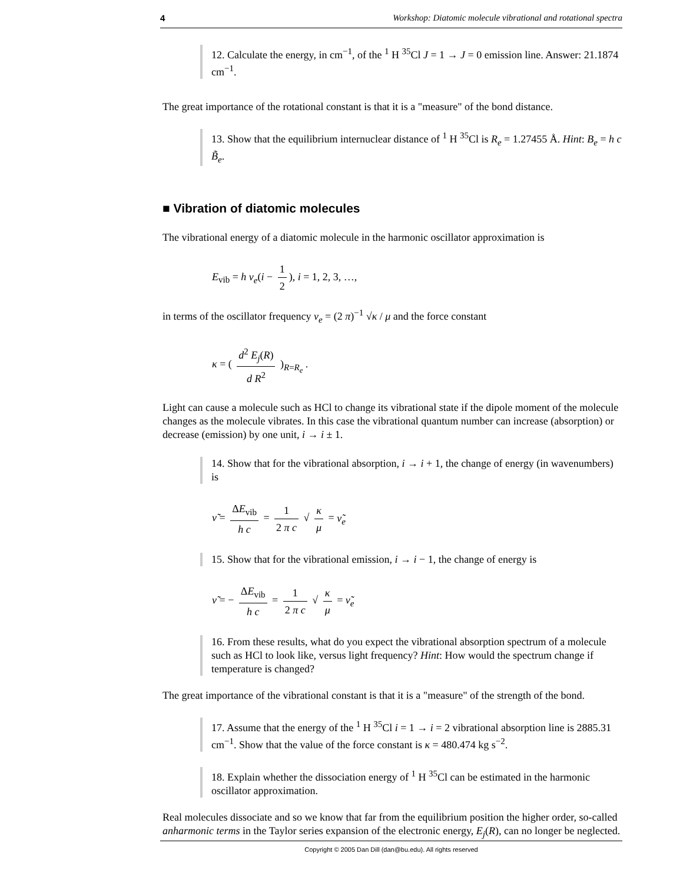4 Workshop: Diatomic molecule vibrational and rotational spectra
12. Calculate the energy, in cm<sup>−1</sup>, of the <sup>1</sup> H <sup>35</sup>Cl J = 1 → J = 0 emission line. Answer: 21.1874 cm<sup>−1</sup>.
The great importance of the rotational constant is that it is a "measure" of the bond distance.
13. Show that the equilibrium internuclear distance of <sup>1</sup> H <sup>35</sup>Cl is R<sub>e</sub> = 1.27455 Å. Hint: B<sub>e</sub> = h c B̃<sub>e</sub>.
■ Vibration of diatomic molecules
The vibrational energy of a diatomic molecule in the harmonic oscillator approximation is
E<sub>vib</sub> = h ν<sub>e</sub>(i − 1 2), i = 1, 2, 3, …,
in terms of the oscillator frequency ν<sub>e</sub> = (2 π)<sup>−1</sup> √κ / μ and the force constant
κ = ( d<sup>2</sup> E<sub>j</sub>(R) d R<sup>2</sup> )<sub>R=R<sub>e</sub></sub> .
Light can cause a molecule such as HCl to change its vibrational state if the dipole moment of the molecule changes as the molecule vibrates. In this case the vibrational quantum number can increase (absorption) or decrease (emission) by one unit, i → i ± 1.
14. Show that for the vibrational absorption, i → i + 1, the change of energy (in wavenumbers) is
ν̃ = ΔE<sub>vib</sub> h c = 1 2 π c √ κ μ = ν̃<sub>e</sub>
15. Show that for the vibrational emission, i → i − 1, the change of energy is
ν̃ = − ΔE<sub>vib</sub> h c = 1 2 π c √ κ μ = ν̃<sub>e</sub>
16. From these results, what do you expect the vibrational absorption spectrum of a molecule such as HCl to look like, versus light frequency? Hint: How would the spectrum change if temperature is changed?
The great importance of the vibrational constant is that it is a "measure" of the strength of the bond.
17. Assume that the energy of the <sup>1</sup> H <sup>35</sup>Cl i = 1 → i = 2 vibrational absorption line is 2885.31 cm<sup>−1</sup>. Show that the value of the force constant is κ = 480.474 kg s<sup>−2</sup>.
18. Explain whether the dissociation energy of <sup>1</sup> H <sup>35</sup>Cl can be estimated in the harmonic oscillator approximation.
Real molecules dissociate and so we know that far from the equilibrium position the higher order, so-called anharmonic terms in the Taylor series expansion of the electronic energy, E<sub>j</sub>(R), can no longer be neglected.
Copyright © 2005 Dan Dill (dan@bu.edu). All rights reserved